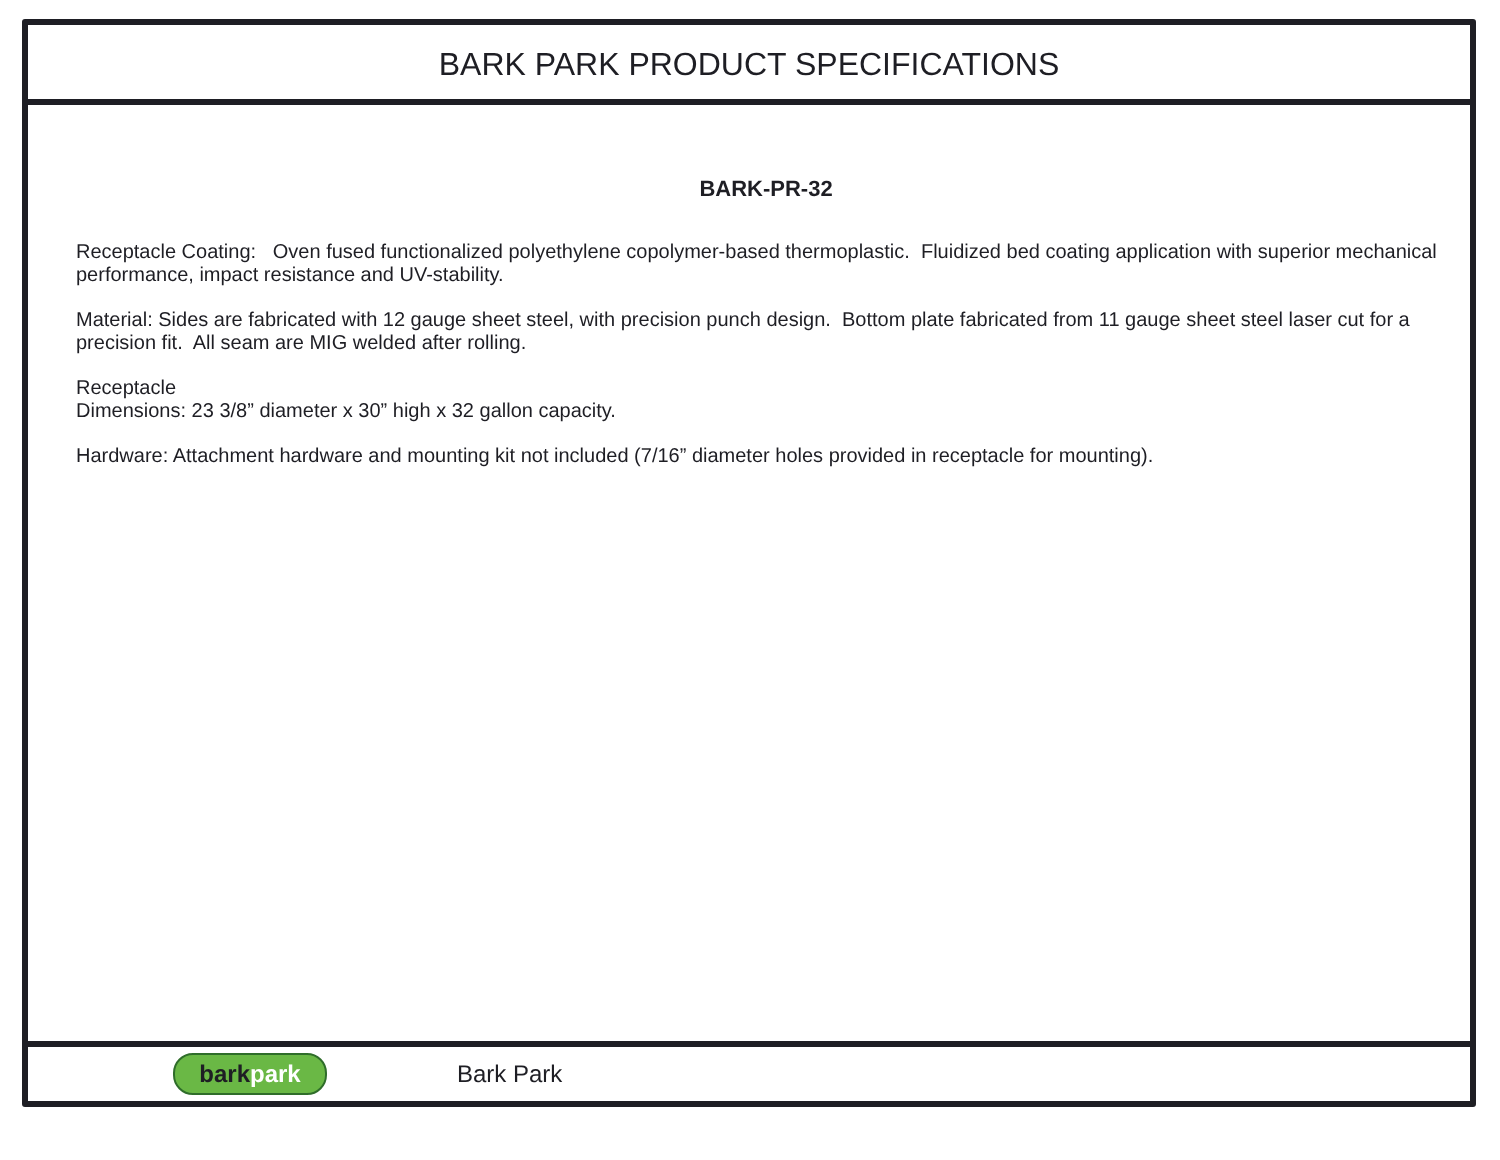BARK PARK PRODUCT SPECIFICATIONS
BARK-PR-32
Receptacle Coating: Oven fused functionalized polyethylene copolymer-based thermoplastic. Fluidized bed coating application with superior mechanical performance, impact resistance and UV-stability.
Material: Sides are fabricated with 12 gauge sheet steel, with precision punch design. Bottom plate fabricated from 11 gauge sheet steel laser cut for a precision fit. All seam are MIG welded after rolling.
Receptacle
Dimensions: 23 3/8” diameter x 30” high x 32 gallon capacity.
Hardware: Attachment hardware and mounting kit not included (7/16” diameter holes provided in receptacle for mounting).
barkpark
Bark Park